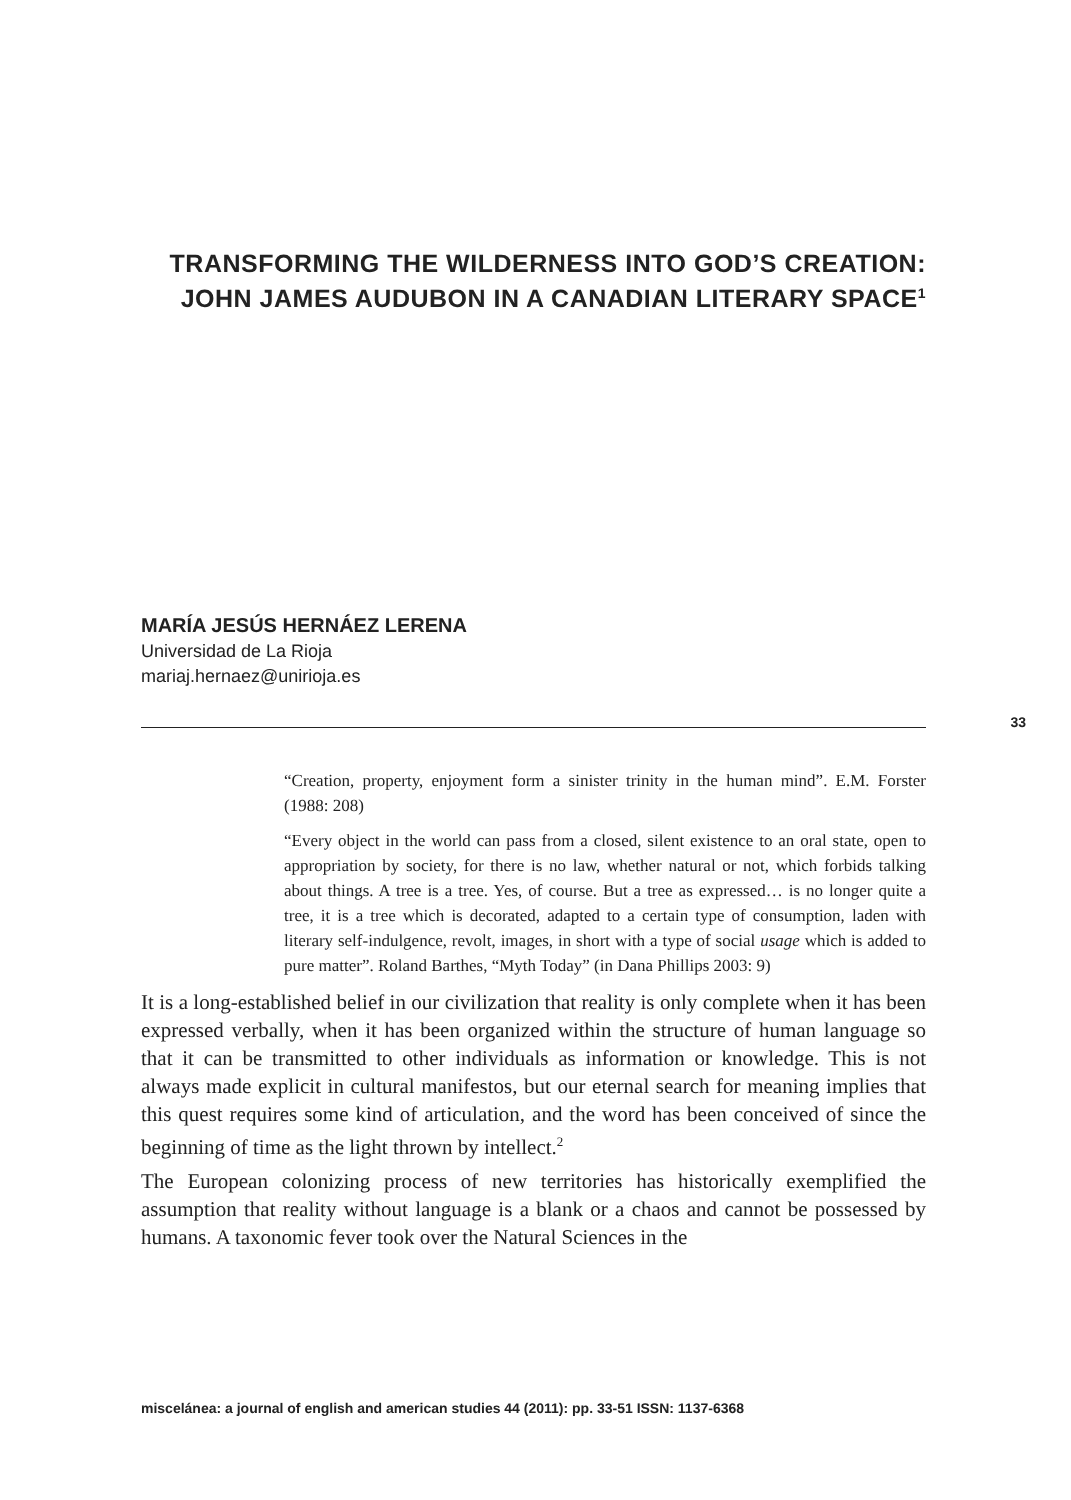TRANSFORMING THE WILDERNESS INTO GOD’S CREATION: JOHN JAMES AUDUBON IN A CANADIAN LITERARY SPACE<sup>1</sup>
MARÍA JESÚS HERNÁEZ LERENA
Universidad de La Rioja
mariaj.hernaez@unirioja.es
33
“Creation, property, enjoyment form a sinister trinity in the human mind”. E.M. Forster (1988: 208)
“Every object in the world can pass from a closed, silent existence to an oral state, open to appropriation by society, for there is no law, whether natural or not, which forbids talking about things. A tree is a tree. Yes, of course. But a tree as expressed… is no longer quite a tree, it is a tree which is decorated, adapted to a certain type of consumption, laden with literary self-indulgence, revolt, images, in short with a type of social usage which is added to pure matter”. Roland Barthes, “Myth Today” (in Dana Phillips 2003: 9)
It is a long-established belief in our civilization that reality is only complete when it has been expressed verbally, when it has been organized within the structure of human language so that it can be transmitted to other individuals as information or knowledge. This is not always made explicit in cultural manifestos, but our eternal search for meaning implies that this quest requires some kind of articulation, and the word has been conceived of since the beginning of time as the light thrown by intellect.<sup>2</sup>
The European colonizing process of new territories has historically exemplified the assumption that reality without language is a blank or a chaos and cannot be possessed by humans. A taxonomic fever took over the Natural Sciences in the
miscelánea: a journal of english and american studies 44 (2011): pp. 33-51 ISSN: 1137-6368